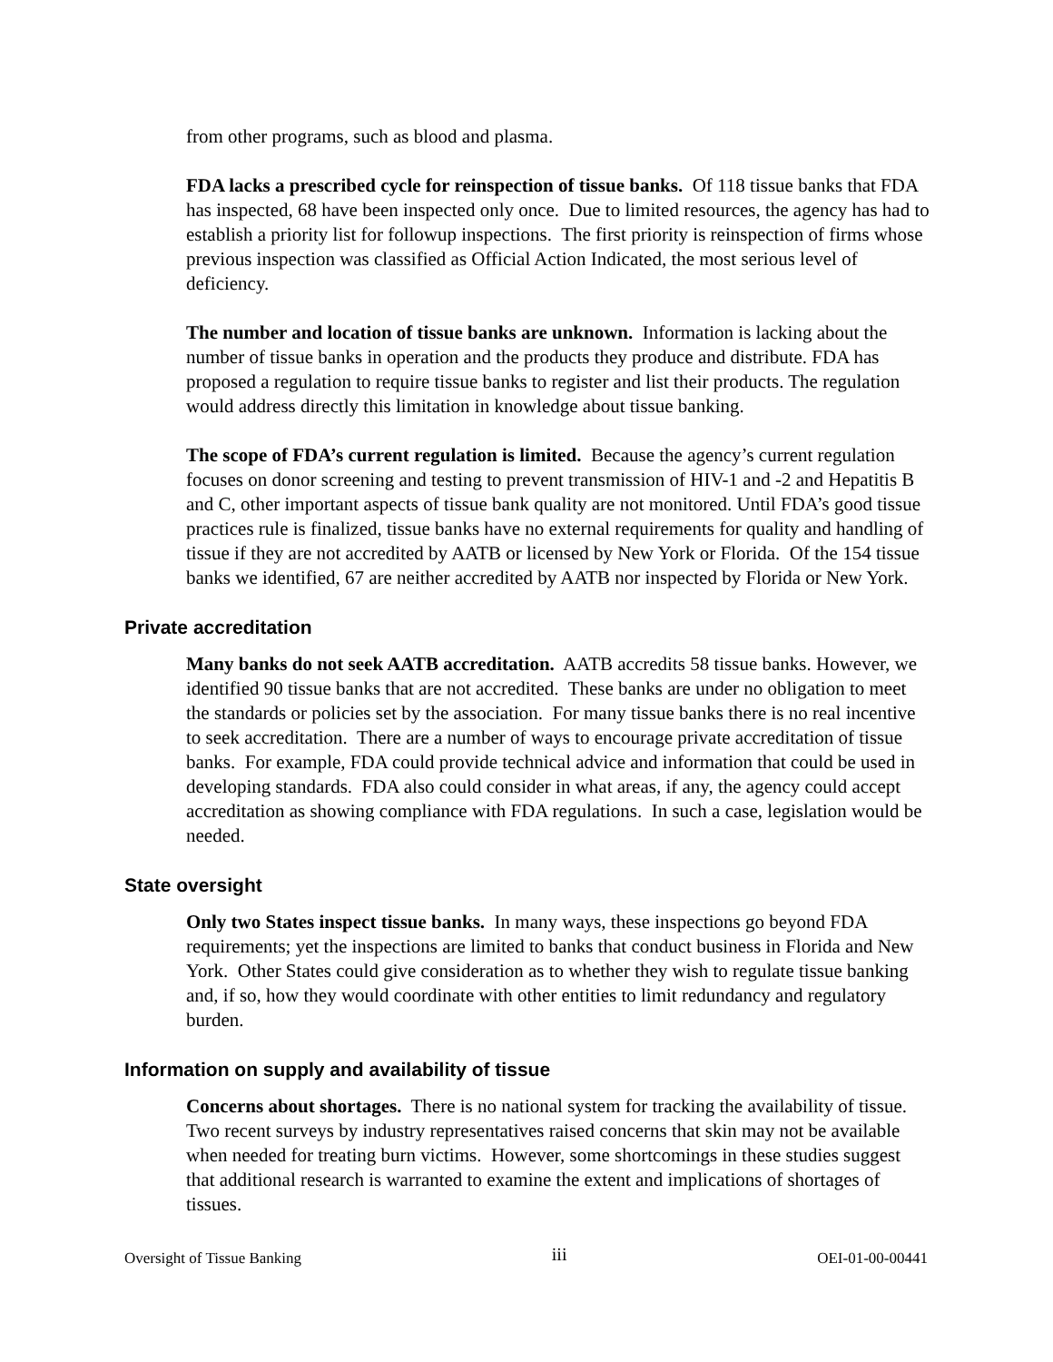from other programs, such as blood and plasma.
FDA lacks a prescribed cycle for reinspection of tissue banks. Of 118 tissue banks that FDA has inspected, 68 have been inspected only once. Due to limited resources, the agency has had to establish a priority list for followup inspections. The first priority is reinspection of firms whose previous inspection was classified as Official Action Indicated, the most serious level of deficiency.
The number and location of tissue banks are unknown. Information is lacking about the number of tissue banks in operation and the products they produce and distribute. FDA has proposed a regulation to require tissue banks to register and list their products. The regulation would address directly this limitation in knowledge about tissue banking.
The scope of FDA’s current regulation is limited. Because the agency’s current regulation focuses on donor screening and testing to prevent transmission of HIV-1 and -2 and Hepatitis B and C, other important aspects of tissue bank quality are not monitored. Until FDA’s good tissue practices rule is finalized, tissue banks have no external requirements for quality and handling of tissue if they are not accredited by AATB or licensed by New York or Florida. Of the 154 tissue banks we identified, 67 are neither accredited by AATB nor inspected by Florida or New York.
Private accreditation
Many banks do not seek AATB accreditation. AATB accredits 58 tissue banks. However, we identified 90 tissue banks that are not accredited. These banks are under no obligation to meet the standards or policies set by the association. For many tissue banks there is no real incentive to seek accreditation. There are a number of ways to encourage private accreditation of tissue banks. For example, FDA could provide technical advice and information that could be used in developing standards. FDA also could consider in what areas, if any, the agency could accept accreditation as showing compliance with FDA regulations. In such a case, legislation would be needed.
State oversight
Only two States inspect tissue banks. In many ways, these inspections go beyond FDA requirements; yet the inspections are limited to banks that conduct business in Florida and New York. Other States could give consideration as to whether they wish to regulate tissue banking and, if so, how they would coordinate with other entities to limit redundancy and regulatory burden.
Information on supply and availability of tissue
Concerns about shortages. There is no national system for tracking the availability of tissue. Two recent surveys by industry representatives raised concerns that skin may not be available when needed for treating burn victims. However, some shortcomings in these studies suggest that additional research is warranted to examine the extent and implications of shortages of tissues.
Oversight of Tissue Banking iii OEI-01-00-00441